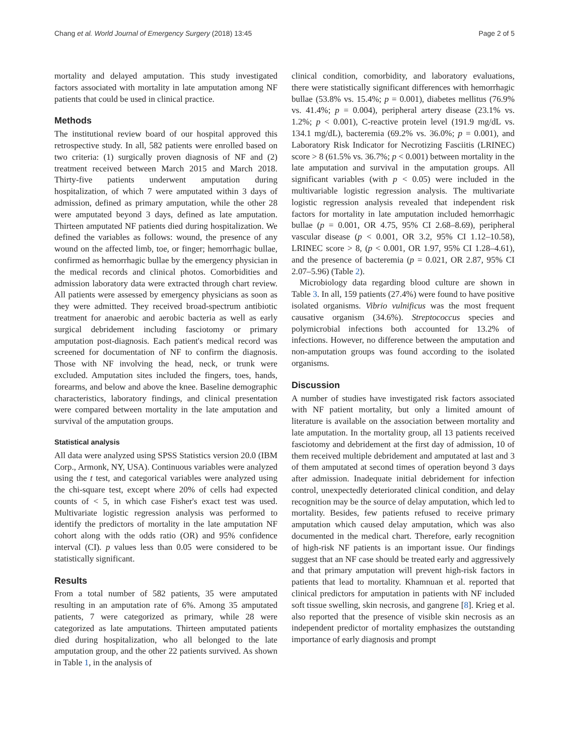Chang et al. World Journal of Emergency Surgery (2018) 13:45 Page 2 of 5
mortality and delayed amputation. This study investigated factors associated with mortality in late amputation among NF patients that could be used in clinical practice.
Methods
The institutional review board of our hospital approved this retrospective study. In all, 582 patients were enrolled based on two criteria: (1) surgically proven diagnosis of NF and (2) treatment received between March 2015 and March 2018. Thirty-five patients underwent amputation during hospitalization, of which 7 were amputated within 3 days of admission, defined as primary amputation, while the other 28 were amputated beyond 3 days, defined as late amputation. Thirteen amputated NF patients died during hospitalization. We defined the variables as follows: wound, the presence of any wound on the affected limb, toe, or finger; hemorrhagic bullae, confirmed as hemorrhagic bullae by the emergency physician in the medical records and clinical photos. Comorbidities and admission laboratory data were extracted through chart review. All patients were assessed by emergency physicians as soon as they were admitted. They received broad-spectrum antibiotic treatment for anaerobic and aerobic bacteria as well as early surgical debridement including fasciotomy or primary amputation post-diagnosis. Each patient's medical record was screened for documentation of NF to confirm the diagnosis. Those with NF involving the head, neck, or trunk were excluded. Amputation sites included the fingers, toes, hands, forearms, and below and above the knee. Baseline demographic characteristics, laboratory findings, and clinical presentation were compared between mortality in the late amputation and survival of the amputation groups.
Statistical analysis
All data were analyzed using SPSS Statistics version 20.0 (IBM Corp., Armonk, NY, USA). Continuous variables were analyzed using the t test, and categorical variables were analyzed using the chi-square test, except where 20% of cells had expected counts of < 5, in which case Fisher's exact test was used. Multivariate logistic regression analysis was performed to identify the predictors of mortality in the late amputation NF cohort along with the odds ratio (OR) and 95% confidence interval (CI). p values less than 0.05 were considered to be statistically significant.
Results
From a total number of 582 patients, 35 were amputated resulting in an amputation rate of 6%. Among 35 amputated patients, 7 were categorized as primary, while 28 were categorized as late amputations. Thirteen amputated patients died during hospitalization, who all belonged to the late amputation group, and the other 22 patients survived. As shown in Table 1, in the analysis of
clinical condition, comorbidity, and laboratory evaluations, there were statistically significant differences with hemorrhagic bullae (53.8% vs. 15.4%; p = 0.001), diabetes mellitus (76.9% vs. 41.4%; p = 0.004), peripheral artery disease (23.1% vs. 1.2%; p < 0.001), C-reactive protein level (191.9 mg/dL vs. 134.1 mg/dL), bacteremia (69.2% vs. 36.0%; p = 0.001), and Laboratory Risk Indicator for Necrotizing Fasciitis (LRINEC) score > 8 (61.5% vs. 36.7%; p < 0.001) between mortality in the late amputation and survival in the amputation groups. All significant variables (with p < 0.05) were included in the multivariable logistic regression analysis. The multivariate logistic regression analysis revealed that independent risk factors for mortality in late amputation included hemorrhagic bullae (p = 0.001, OR 4.75, 95% CI 2.68–8.69), peripheral vascular disease (p < 0.001, OR 3.2, 95% CI 1.12–10.58), LRINEC score > 8, (p < 0.001, OR 1.97, 95% CI 1.28–4.61), and the presence of bacteremia (p = 0.021, OR 2.87, 95% CI 2.07–5.96) (Table 2).
Microbiology data regarding blood culture are shown in Table 3. In all, 159 patients (27.4%) were found to have positive isolated organisms. Vibrio vulnificus was the most frequent causative organism (34.6%). Streptococcus species and polymicrobial infections both accounted for 13.2% of infections. However, no difference between the amputation and non-amputation groups was found according to the isolated organisms.
Discussion
A number of studies have investigated risk factors associated with NF patient mortality, but only a limited amount of literature is available on the association between mortality and late amputation. In the mortality group, all 13 patients received fasciotomy and debridement at the first day of admission, 10 of them received multiple debridement and amputated at last and 3 of them amputated at second times of operation beyond 3 days after admission. Inadequate initial debridement for infection control, unexpectedly deteriorated clinical condition, and delay recognition may be the source of delay amputation, which led to mortality. Besides, few patients refused to receive primary amputation which caused delay amputation, which was also documented in the medical chart. Therefore, early recognition of high-risk NF patients is an important issue. Our findings suggest that an NF case should be treated early and aggressively and that primary amputation will prevent high-risk factors in patients that lead to mortality. Khamnuan et al. reported that clinical predictors for amputation in patients with NF included soft tissue swelling, skin necrosis, and gangrene [8]. Krieg et al. also reported that the presence of visible skin necrosis as an independent predictor of mortality emphasizes the outstanding importance of early diagnosis and prompt